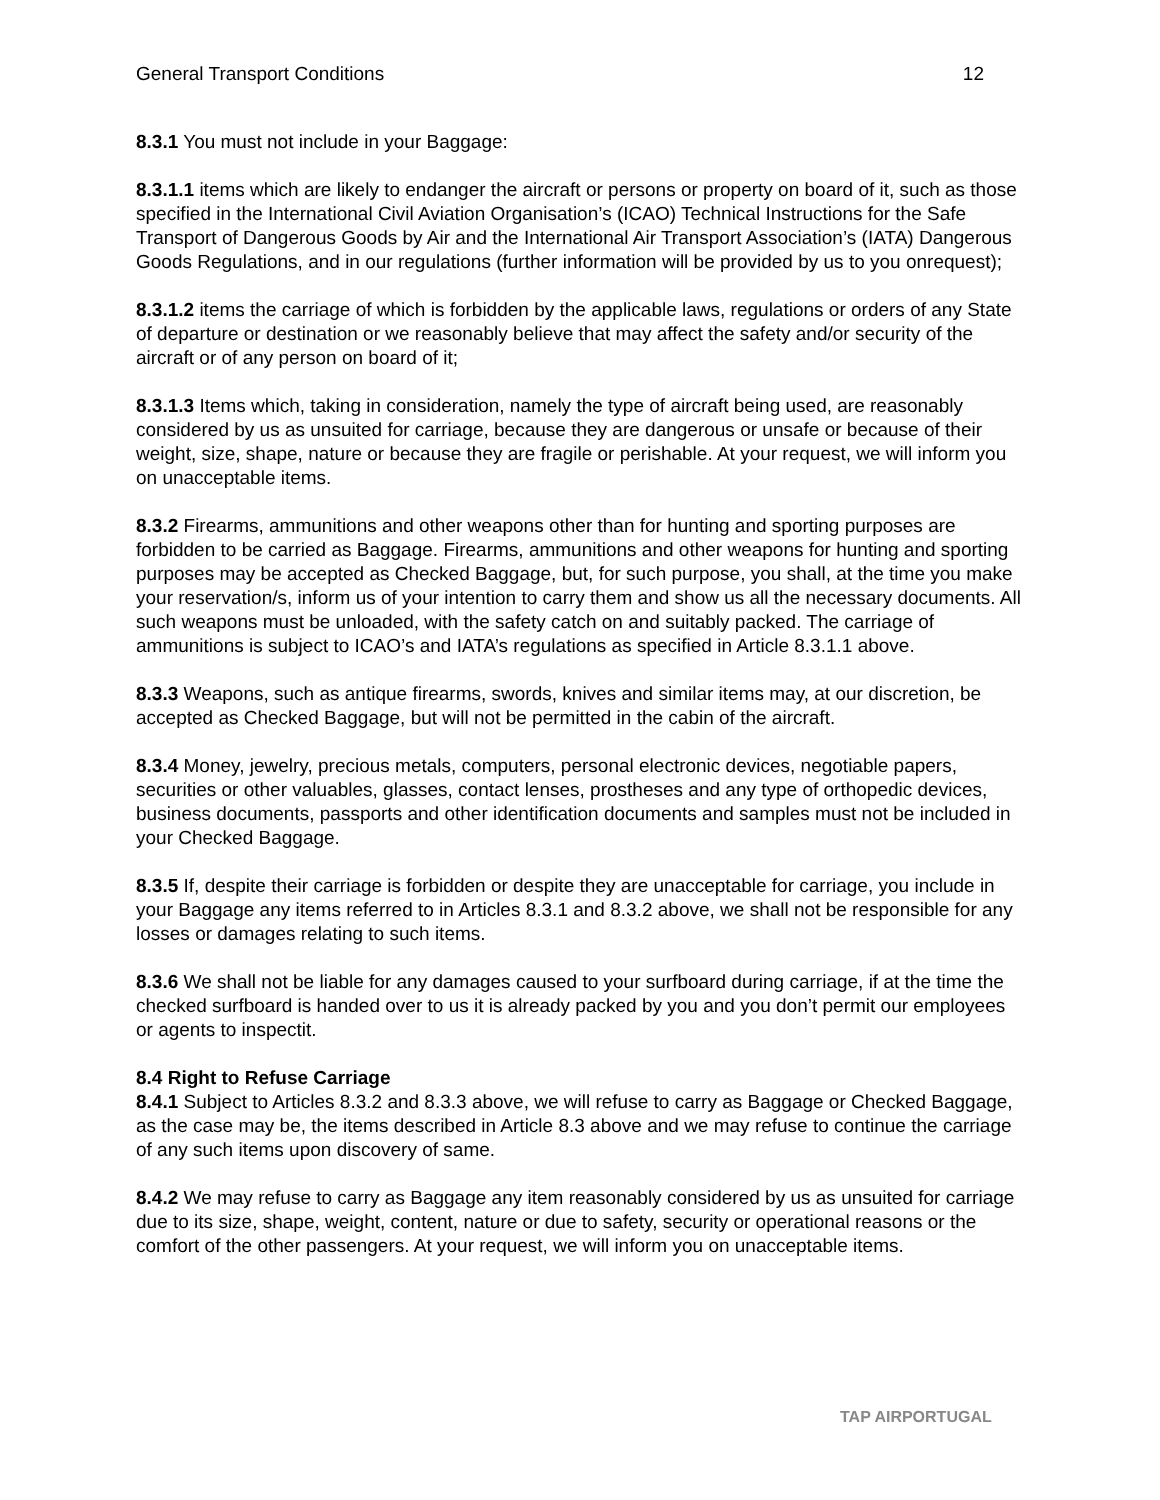General Transport Conditions 12
8.3.1 You must not include in your Baggage:
8.3.1.1 items which are likely to endanger the aircraft or persons or property on board of it, such as those specified in the International Civil Aviation Organisation’s (ICAO) Technical Instructions for the Safe Transport of Dangerous Goods by Air and the International Air Transport Association’s (IATA) Dangerous Goods Regulations, and in our regulations (further information will be provided by us to you onrequest);
8.3.1.2 items the carriage of which is forbidden by the applicable laws, regulations or orders of any State of departure or destination or we reasonably believe that may affect the safety and/or security of the aircraft or of any person on board of it;
8.3.1.3 Items which, taking in consideration, namely the type of aircraft being used, are reasonably considered by us as unsuited for carriage, because they are dangerous or unsafe or because of their weight, size, shape, nature or because they are fragile or perishable. At your request, we will inform you on unacceptable items.
8.3.2 Firearms, ammunitions and other weapons other than for hunting and sporting purposes are forbidden to be carried as Baggage. Firearms, ammunitions and other weapons for hunting and sporting purposes may be accepted as Checked Baggage, but, for such purpose, you shall, at the time you make your reservation/s, inform us of your intention to carry them and show us all the necessary documents. All such weapons must be unloaded, with the safety catch on and suitably packed. The carriage of ammunitions is subject to ICAO’s and IATA’s regulations as specified in Article 8.3.1.1 above.
8.3.3 Weapons, such as antique firearms, swords, knives and similar items may, at our discretion, be accepted as Checked Baggage, but will not be permitted in the cabin of the aircraft.
8.3.4 Money, jewelry, precious metals, computers, personal electronic devices, negotiable papers, securities or other valuables, glasses, contact lenses, prostheses and any type of orthopedic devices, business documents, passports and other identification documents and samples must not be included in your Checked Baggage.
8.3.5 If, despite their carriage is forbidden or despite they are unacceptable for carriage, you include in your Baggage any items referred to in Articles 8.3.1 and 8.3.2 above, we shall not be responsible for any losses or damages relating to such items.
8.3.6 We shall not be liable for any damages caused to your surfboard during carriage, if at the time the checked surfboard is handed over to us it is already packed by you and you don’t permit our employees or agents to inspectit.
8.4 Right to Refuse Carriage
8.4.1 Subject to Articles 8.3.2 and 8.3.3 above, we will refuse to carry as Baggage or Checked Baggage, as the case may be, the items described in Article 8.3 above and we may refuse to continue the carriage of any such items upon discovery of same.
8.4.2 We may refuse to carry as Baggage any item reasonably considered by us as unsuited for carriage due to its size, shape, weight, content, nature or due to safety, security or operational reasons or the comfort of the other passengers. At your request, we will inform you on unacceptable items.
TAP AIRPORTUGAL